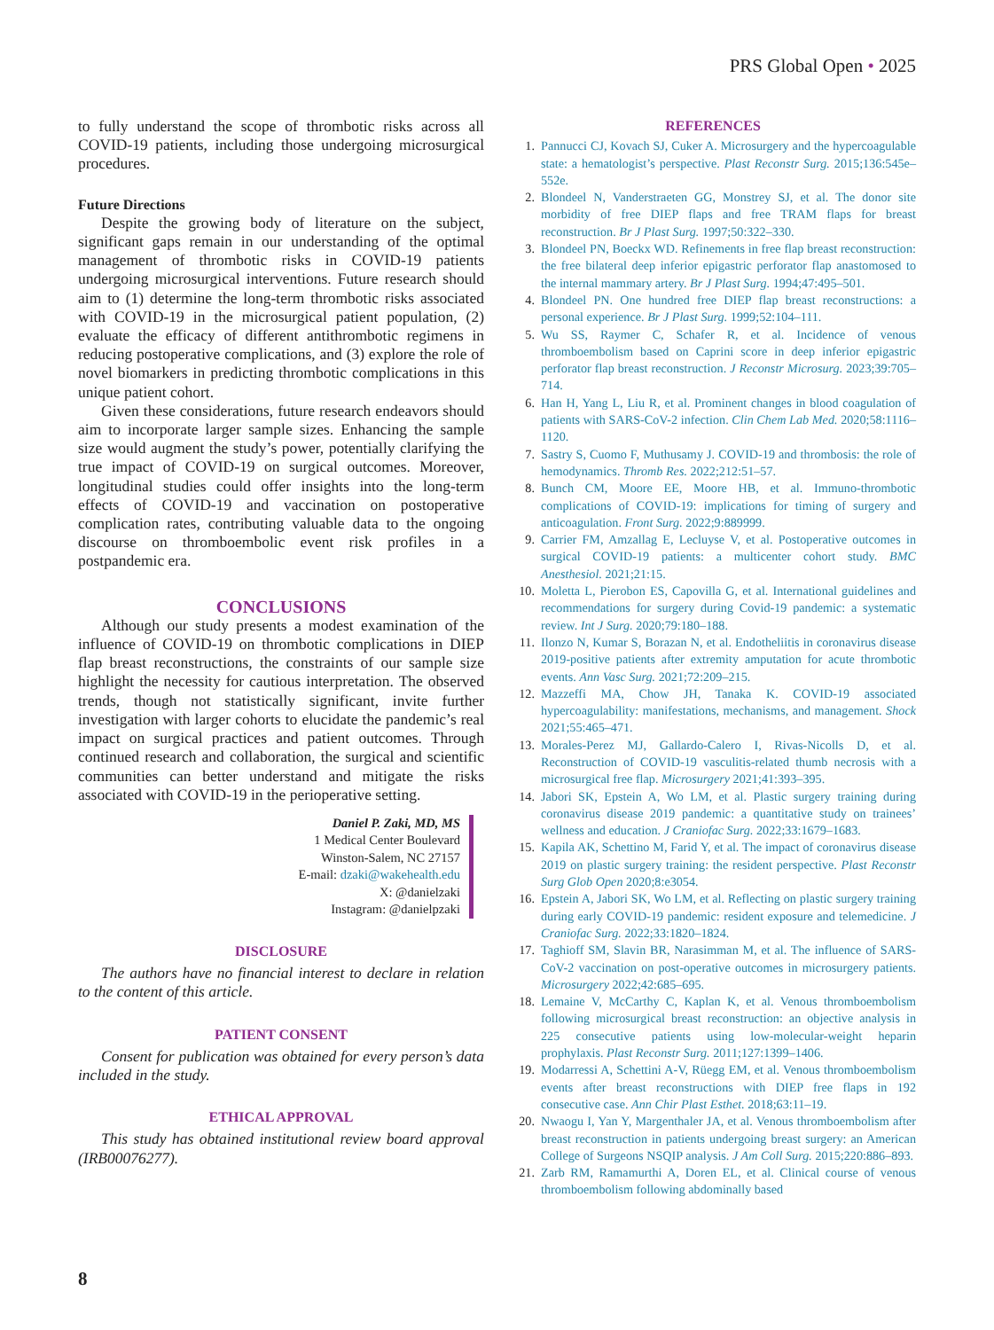PRS Global Open • 2025
to fully understand the scope of thrombotic risks across all COVID-19 patients, including those undergoing microsurgical procedures.
Future Directions
Despite the growing body of literature on the subject, significant gaps remain in our understanding of the optimal management of thrombotic risks in COVID-19 patients undergoing microsurgical interventions. Future research should aim to (1) determine the long-term thrombotic risks associated with COVID-19 in the microsurgical patient population, (2) evaluate the efficacy of different antithrombotic regimens in reducing postoperative complications, and (3) explore the role of novel biomarkers in predicting thrombotic complications in this unique patient cohort.
Given these considerations, future research endeavors should aim to incorporate larger sample sizes. Enhancing the sample size would augment the study’s power, potentially clarifying the true impact of COVID-19 on surgical outcomes. Moreover, longitudinal studies could offer insights into the long-term effects of COVID-19 and vaccination on postoperative complication rates, contributing valuable data to the ongoing discourse on thromboembolic event risk profiles in a postpandemic era.
CONCLUSIONS
Although our study presents a modest examination of the influence of COVID-19 on thrombotic complications in DIEP flap breast reconstructions, the constraints of our sample size highlight the necessity for cautious interpretation. The observed trends, though not statistically significant, invite further investigation with larger cohorts to elucidate the pandemic’s real impact on surgical practices and patient outcomes. Through continued research and collaboration, the surgical and scientific communities can better understand and mitigate the risks associated with COVID-19 in the perioperative setting.
Daniel P. Zaki, MD, MS
1 Medical Center Boulevard
Winston-Salem, NC 27157
E-mail: dzaki@wakehealth.edu
X: @danielzaki
Instagram: @danielpzaki
DISCLOSURE
The authors have no financial interest to declare in relation to the content of this article.
PATIENT CONSENT
Consent for publication was obtained for every person’s data included in the study.
ETHICAL APPROVAL
This study has obtained institutional review board approval (IRB00076277).
REFERENCES
1. Pannucci CJ, Kovach SJ, Cuker A. Microsurgery and the hypercoagulable state: a hematologist’s perspective. Plast Reconstr Surg. 2015;136:545e–552e.
2. Blondeel N, Vanderstraeten GG, Monstrey SJ, et al. The donor site morbidity of free DIEP flaps and free TRAM flaps for breast reconstruction. Br J Plast Surg. 1997;50:322–330.
3. Blondeel PN, Boeckx WD. Refinements in free flap breast reconstruction: the free bilateral deep inferior epigastric perforator flap anastomosed to the internal mammary artery. Br J Plast Surg. 1994;47:495–501.
4. Blondeel PN. One hundred free DIEP flap breast reconstructions: a personal experience. Br J Plast Surg. 1999;52:104–111.
5. Wu SS, Raymer C, Schafer R, et al. Incidence of venous thromboembolism based on Caprini score in deep inferior epigastric perforator flap breast reconstruction. J Reconstr Microsurg. 2023;39:705–714.
6. Han H, Yang L, Liu R, et al. Prominent changes in blood coagulation of patients with SARS-CoV-2 infection. Clin Chem Lab Med. 2020;58:1116–1120.
7. Sastry S, Cuomo F, Muthusamy J. COVID-19 and thrombosis: the role of hemodynamics. Thromb Res. 2022;212:51–57.
8. Bunch CM, Moore EE, Moore HB, et al. Immuno-thrombotic complications of COVID-19: implications for timing of surgery and anticoagulation. Front Surg. 2022;9:889999.
9. Carrier FM, Amzallag E, Lecluyse V, et al. Postoperative outcomes in surgical COVID-19 patients: a multicenter cohort study. BMC Anesthesiol. 2021;21:15.
10. Moletta L, Pierobon ES, Capovilla G, et al. International guidelines and recommendations for surgery during Covid-19 pandemic: a systematic review. Int J Surg. 2020;79:180–188.
11. Ilonzo N, Kumar S, Borazan N, et al. Endotheliitis in coronavirus disease 2019-positive patients after extremity amputation for acute thrombotic events. Ann Vasc Surg. 2021;72:209–215.
12. Mazzeffi MA, Chow JH, Tanaka K. COVID-19 associated hypercoagulability: manifestations, mechanisms, and management. Shock 2021;55:465–471.
13. Morales-Perez MJ, Gallardo-Calero I, Rivas-Nicolls D, et al. Reconstruction of COVID-19 vasculitis-related thumb necrosis with a microsurgical free flap. Microsurgery 2021;41:393–395.
14. Jabori SK, Epstein A, Wo LM, et al. Plastic surgery training during coronavirus disease 2019 pandemic: a quantitative study on trainees’ wellness and education. J Craniofac Surg. 2022;33:1679–1683.
15. Kapila AK, Schettino M, Farid Y, et al. The impact of coronavirus disease 2019 on plastic surgery training: the resident perspective. Plast Reconstr Surg Glob Open 2020;8:e3054.
16. Epstein A, Jabori SK, Wo LM, et al. Reflecting on plastic surgery training during early COVID-19 pandemic: resident exposure and telemedicine. J Craniofac Surg. 2022;33:1820–1824.
17. Taghioff SM, Slavin BR, Narasimman M, et al. The influence of SARS-CoV-2 vaccination on post-operative outcomes in microsurgery patients. Microsurgery 2022;42:685–695.
18. Lemaine V, McCarthy C, Kaplan K, et al. Venous thromboembolism following microsurgical breast reconstruction: an objective analysis in 225 consecutive patients using low-molecular-weight heparin prophylaxis. Plast Reconstr Surg. 2011;127:1399–1406.
19. Modarressi A, Schettini A-V, Rüegg EM, et al. Venous thromboembolism events after breast reconstructions with DIEP free flaps in 192 consecutive case. Ann Chir Plast Esthet. 2018;63:11–19.
20. Nwaogu I, Yan Y, Margenthaler JA, et al. Venous thromboembolism after breast reconstruction in patients undergoing breast surgery: an American College of Surgeons NSQIP analysis. J Am Coll Surg. 2015;220:886–893.
21. Zarb RM, Ramamurthi A, Doren EL, et al. Clinical course of venous thromboembolism following abdominally based
8